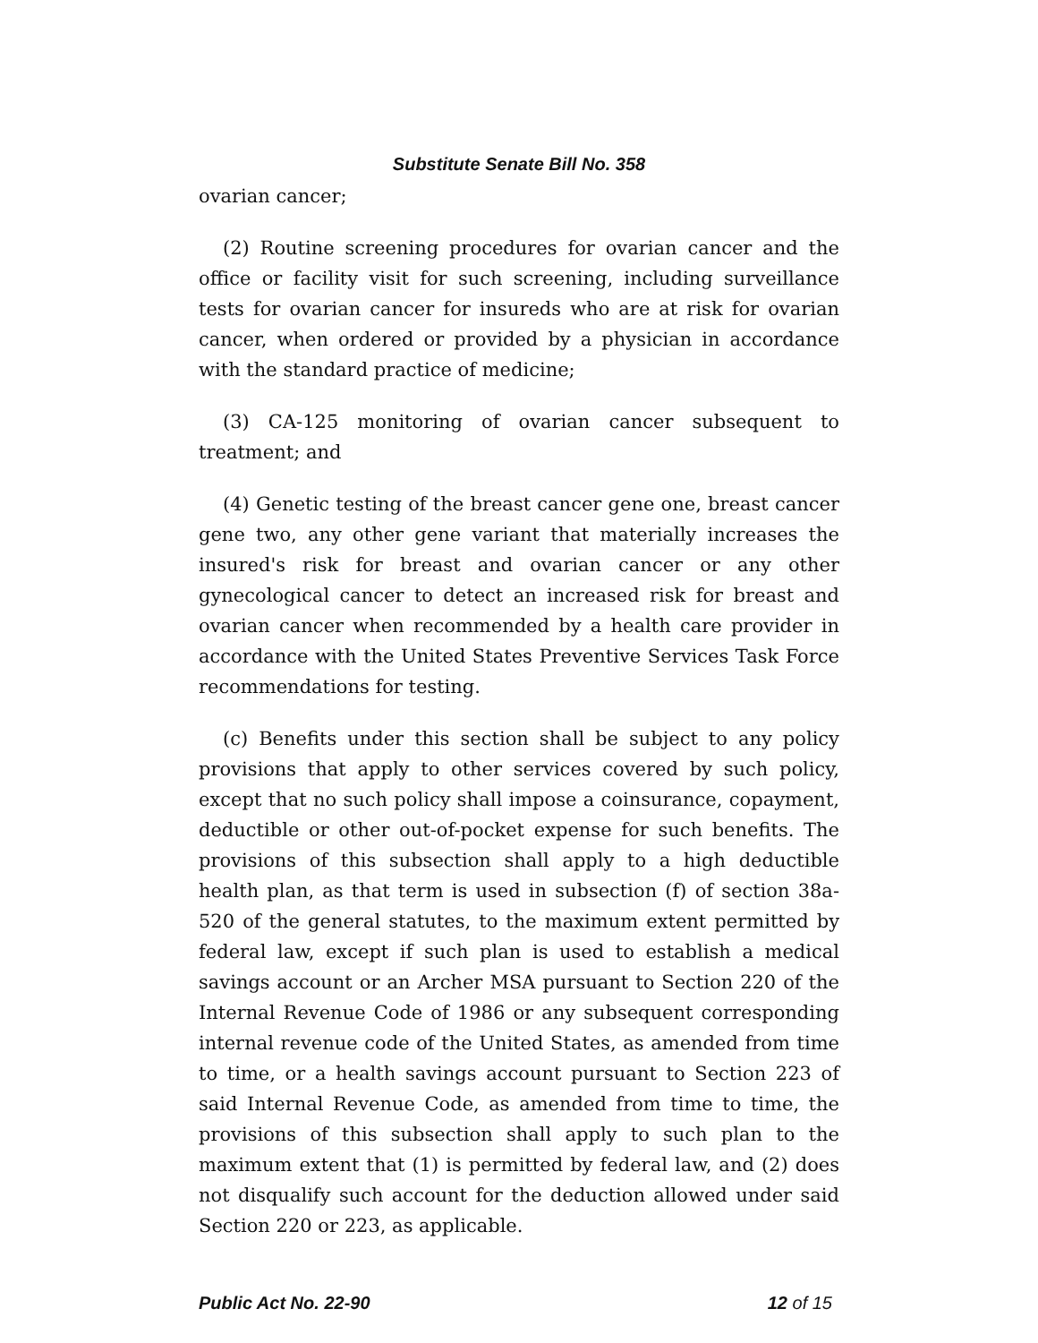Substitute Senate Bill No. 358
ovarian cancer;
(2) Routine screening procedures for ovarian cancer and the office or facility visit for such screening, including surveillance tests for ovarian cancer for insureds who are at risk for ovarian cancer, when ordered or provided by a physician in accordance with the standard practice of medicine;
(3) CA-125 monitoring of ovarian cancer subsequent to treatment; and
(4) Genetic testing of the breast cancer gene one, breast cancer gene two, any other gene variant that materially increases the insured's risk for breast and ovarian cancer or any other gynecological cancer to detect an increased risk for breast and ovarian cancer when recommended by a health care provider in accordance with the United States Preventive Services Task Force recommendations for testing.
(c) Benefits under this section shall be subject to any policy provisions that apply to other services covered by such policy, except that no such policy shall impose a coinsurance, copayment, deductible or other out-of-pocket expense for such benefits. The provisions of this subsection shall apply to a high deductible health plan, as that term is used in subsection (f) of section 38a-520 of the general statutes, to the maximum extent permitted by federal law, except if such plan is used to establish a medical savings account or an Archer MSA pursuant to Section 220 of the Internal Revenue Code of 1986 or any subsequent corresponding internal revenue code of the United States, as amended from time to time, or a health savings account pursuant to Section 223 of said Internal Revenue Code, as amended from time to time, the provisions of this subsection shall apply to such plan to the maximum extent that (1) is permitted by federal law, and (2) does not disqualify such account for the deduction allowed under said Section 220 or 223, as applicable.
Public Act No. 22-90 12 of 15